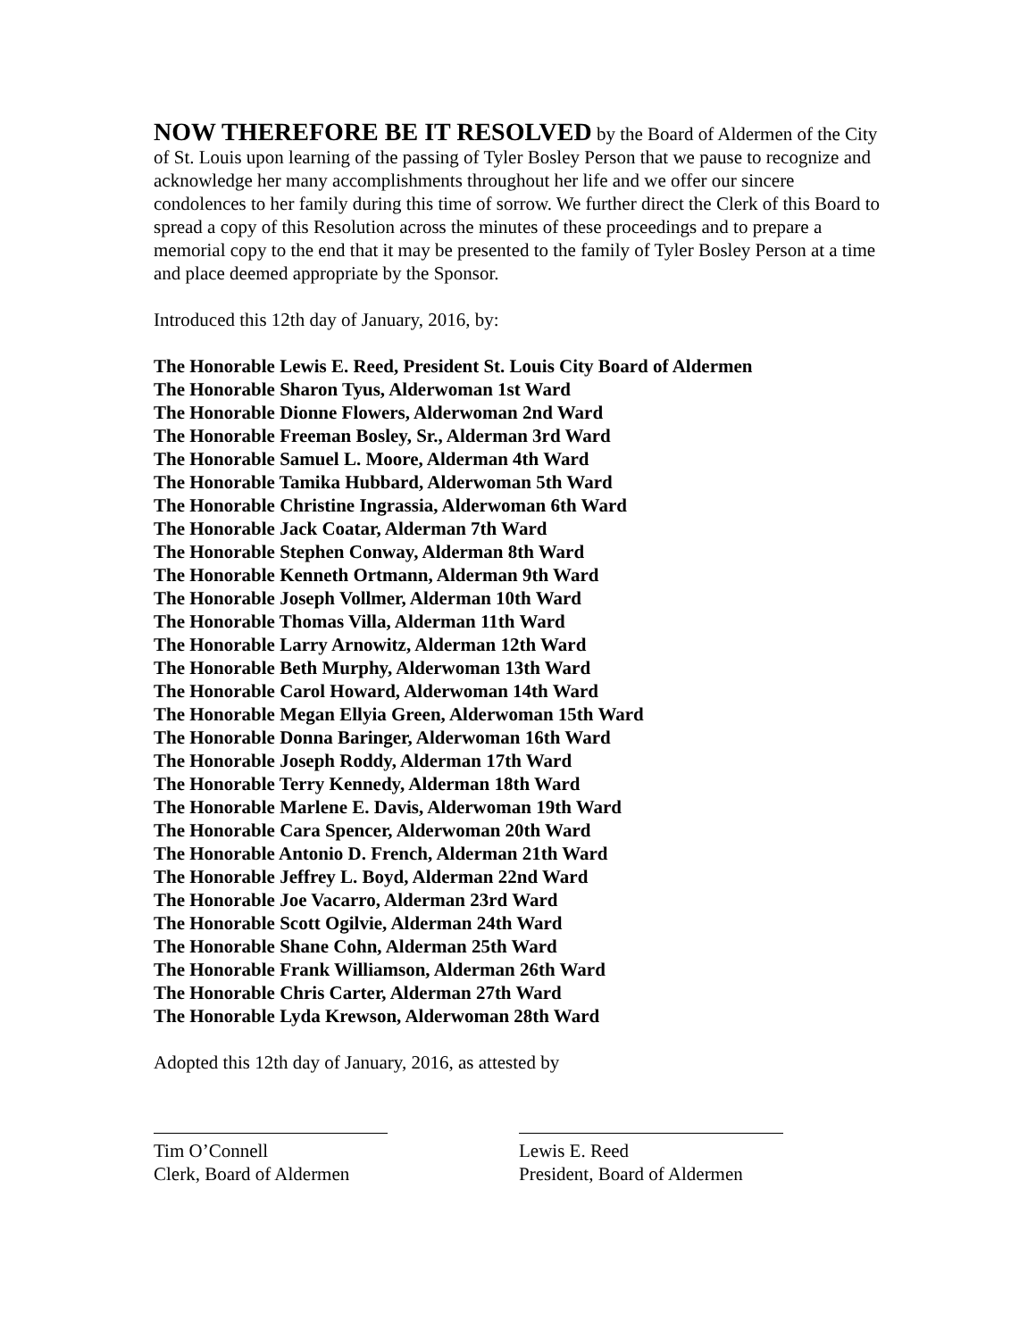NOW THEREFORE BE IT RESOLVED by the Board of Aldermen of the City of St. Louis upon learning of the passing of Tyler Bosley Person that we pause to recognize and acknowledge her many accomplishments throughout her life and we offer our sincere condolences to her family during this time of sorrow. We further direct the Clerk of this Board to spread a copy of this Resolution across the minutes of these proceedings and to prepare a memorial copy to the end that it may be presented to the family of Tyler Bosley Person at a time and place deemed appropriate by the Sponsor.
Introduced this 12th day of January, 2016, by:
The Honorable Lewis E. Reed, President St. Louis City Board of Aldermen
The Honorable Sharon Tyus, Alderwoman 1st Ward
The Honorable Dionne Flowers, Alderwoman 2nd Ward
The Honorable Freeman Bosley, Sr., Alderman 3rd Ward
The Honorable Samuel L. Moore, Alderman 4th Ward
The Honorable Tamika Hubbard, Alderwoman 5th Ward
The Honorable Christine Ingrassia, Alderwoman 6th Ward
The Honorable Jack Coatar, Alderman 7th Ward
The Honorable Stephen Conway, Alderman 8th Ward
The Honorable Kenneth Ortmann, Alderman 9th Ward
The Honorable Joseph Vollmer, Alderman 10th Ward
The Honorable Thomas Villa, Alderman 11th Ward
The Honorable Larry Arnowitz, Alderman 12th Ward
The Honorable Beth Murphy, Alderwoman 13th Ward
The Honorable Carol Howard, Alderwoman 14th Ward
The Honorable Megan Ellyia Green, Alderwoman 15th Ward
The Honorable Donna Baringer, Alderwoman 16th Ward
The Honorable Joseph Roddy, Alderman 17th Ward
The Honorable Terry Kennedy, Alderman 18th Ward
The Honorable Marlene E. Davis, Alderwoman 19th Ward
The Honorable Cara Spencer, Alderwoman 20th Ward
The Honorable Antonio D. French, Alderman 21th Ward
The Honorable Jeffrey L. Boyd, Alderman 22nd Ward
The Honorable Joe Vacarro, Alderman 23rd Ward
The Honorable Scott Ogilvie, Alderman 24th Ward
The Honorable Shane Cohn, Alderman 25th Ward
The Honorable Frank Williamson, Alderman 26th Ward
The Honorable Chris Carter, Alderman 27th Ward
The Honorable Lyda Krewson, Alderwoman 28th Ward
Adopted this 12th day of January, 2016, as attested by
Tim O’Connell
Clerk, Board of Aldermen
Lewis E. Reed
President, Board of Aldermen